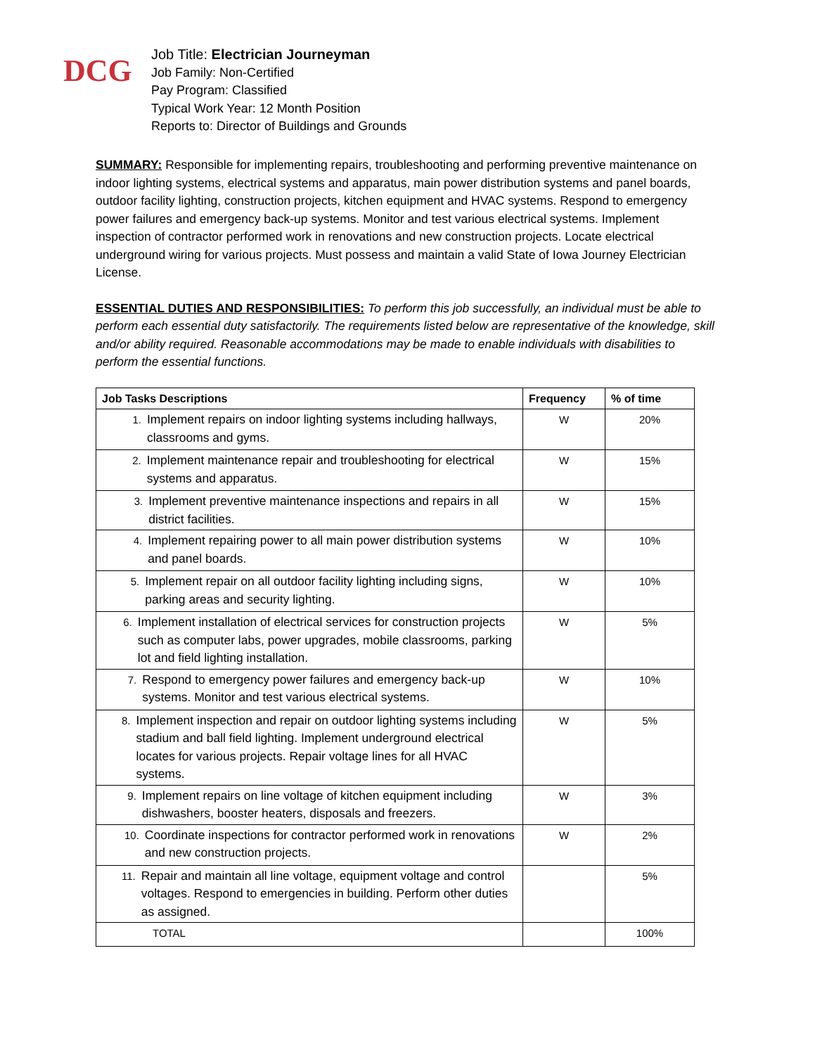DCG
Job Title: Electrician Journeyman
Job Family: Non-Certified
Pay Program: Classified
Typical Work Year: 12 Month Position
Reports to: Director of Buildings and Grounds
SUMMARY: Responsible for implementing repairs, troubleshooting and performing preventive maintenance on indoor lighting systems, electrical systems and apparatus, main power distribution systems and panel boards, outdoor facility lighting, construction projects, kitchen equipment and HVAC systems. Respond to emergency power failures and emergency back-up systems. Monitor and test various electrical systems. Implement inspection of contractor performed work in renovations and new construction projects. Locate electrical underground wiring for various projects. Must possess and maintain a valid State of Iowa Journey Electrician License.
ESSENTIAL DUTIES AND RESPONSIBILITIES: To perform this job successfully, an individual must be able to perform each essential duty satisfactorily. The requirements listed below are representative of the knowledge, skill and/or ability required. Reasonable accommodations may be made to enable individuals with disabilities to perform the essential functions.
| Job Tasks Descriptions | Frequency | % of time |
| --- | --- | --- |
| 1. Implement repairs on indoor lighting systems including hallways, classrooms and gyms. | W | 20% |
| 2. Implement maintenance repair and troubleshooting for electrical systems and apparatus. | W | 15% |
| 3. Implement preventive maintenance inspections and repairs in all district facilities. | W | 15% |
| 4. Implement repairing power to all main power distribution systems and panel boards. | W | 10% |
| 5. Implement repair on all outdoor facility lighting including signs, parking areas and security lighting. | W | 10% |
| 6. Implement installation of electrical services for construction projects such as computer labs, power upgrades, mobile classrooms, parking lot and field lighting installation. | W | 5% |
| 7. Respond to emergency power failures and emergency back-up systems. Monitor and test various electrical systems. | W | 10% |
| 8. Implement inspection and repair on outdoor lighting systems including stadium and ball field lighting. Implement underground electrical locates for various projects. Repair voltage lines for all HVAC systems. | W | 5% |
| 9. Implement repairs on line voltage of kitchen equipment including dishwashers, booster heaters, disposals and freezers. | W | 3% |
| 10. Coordinate inspections for contractor performed work in renovations and new construction projects. | W | 2% |
| 11. Repair and maintain all line voltage, equipment voltage and control voltages. Respond to emergencies in building. Perform other duties as assigned. | | 5% |
| TOTAL | | 100% |